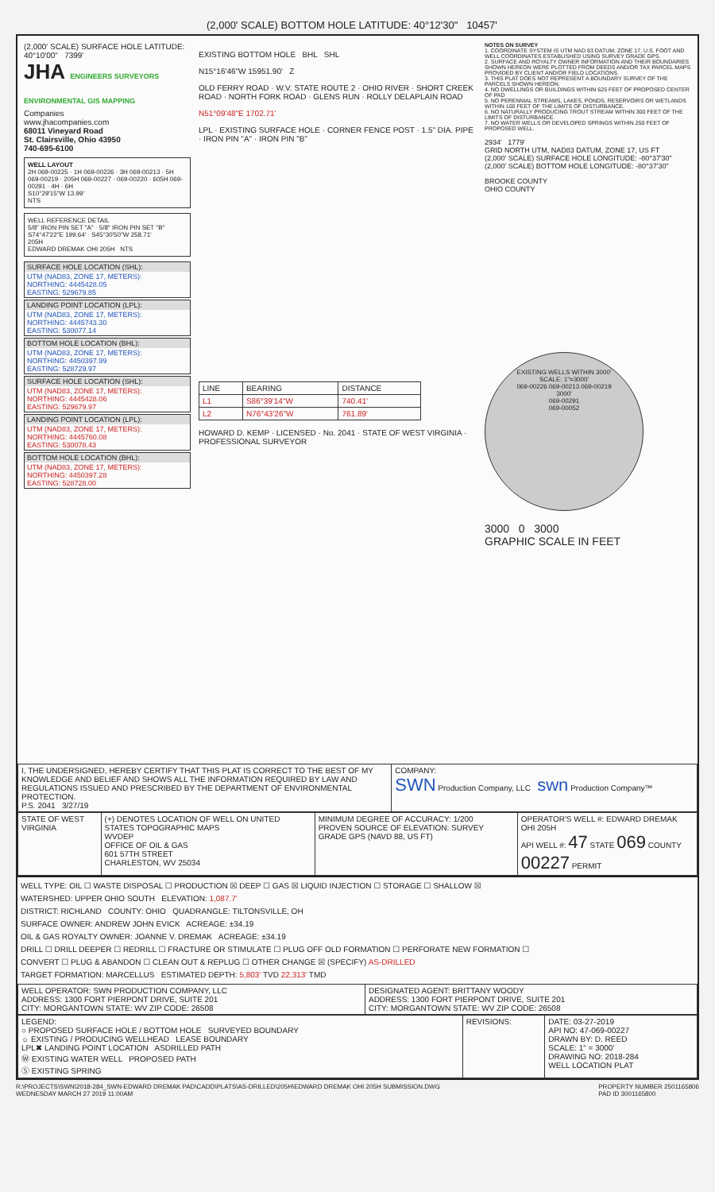(2,000' SCALE) BOTTOM HOLE LATITUDE: 40°12'30" 10457'
(2,000' SCALE) SURFACE HOLE LATITUDE: 40°10'00" 7399'
JHA ENGINEERS SURVEYORS ENVIRONMENTAL GIS MAPPING
Companies
www.jhacompanies.com
68011 Vineyard Road
St. Clairsville, Ohio 43950
740-695-6100
WELL LAYOUT
2H 069-00225 · 1H 069-00226 · 3H 069-00213 · 5H 069-00219 · 205H 069-00227 · 069-00220 · 605H 069-00291 · 4H · 6H
S10°29'15"W 13.99'
NTS
WELL REFERENCE DETAIL
5/8" IRON PIN SET "A" · 5/8" IRON PIN SET "B"
S74°47'22"E 199.64' · S45°30'50"W 258.71'
205H
EDWARD DREMAK OHI 205H NTS
SURFACE HOLE LOCATION (SHL):
UTM (NAD83, ZONE 17, METERS):
NORTHING: 4445428.05
EASTING: 529679.85
LANDING POINT LOCATION (LPL):
UTM (NAD83, ZONE 17, METERS):
NORTHING: 4445743.30
EASTING: 530077.14
BOTTOM HOLE LOCATION (BHL):
UTM (NAD83, ZONE 17, METERS):
NORTHING: 4450397.99
EASTING: 528729.97
SURFACE HOLE LOCATION (SHL):
UTM (NAD83, ZONE 17, METERS):
NORTHING: 4445428.06
EASTING: 529679.97
LANDING POINT LOCATION (LPL):
UTM (NAD83, ZONE 17, METERS):
NORTHING: 4445760.08
EASTING: 530078.43
BOTTOM HOLE LOCATION (BHL):
UTM (NAD83, ZONE 17, METERS):
NORTHING: 4450397.28
EASTING: 528728.00
EXISTING BOTTOM HOLE BHL SHL
N15°16'46"W 15951.90' Z
OLD FERRY ROAD · W.V. STATE ROUTE 2 · OHIO RIVER · SHORT CREEK ROAD · NORTH FORK ROAD · GLENS RUN · ROLLY DELAPLAIN ROAD
N51°09'48"E 1702.71'
LPL · EXISTING SURFACE HOLE · CORNER FENCE POST · 1.5" DIA. PIPE · IRON PIN "A" · IRON PIN "B"
| LINE | BEARING | DISTANCE |
| --- | --- | --- |
| L1 | S86°39'14"W | 740.41' |
| L2 | N76°43'26"W | 761.89' |
HOWARD D. KEMP · LICENSED · No. 2041 · STATE OF WEST VIRGINIA · PROFESSIONAL SURVEYOR
NOTES ON SURVEY
1. COORDINATE SYSTEM IS UTM NAD 83 DATUM, ZONE 17, U.S. FOOT AND WELL COORDINATES ESTABLISHED USING SURVEY GRADE GPS.
2. SURFACE AND ROYALTY OWNER INFORMATION AND THEIR BOUNDARIES SHOWN HEREON WERE PLOTTED FROM DEEDS AND/OR TAX PARCEL MAPS PROVIDED BY CLIENT AND/OR FIELD LOCATIONS.
3. THIS PLAT DOES NOT REPRESENT A BOUNDARY SURVEY OF THE PARCELS SHOWN HEREON.
4. NO DWELLINGS OR BUILDINGS WITHIN 625 FEET OF PROPOSED CENTER OF PAD
5. NO PERENNIAL STREAMS, LAKES, PONDS, RESERVOIRS OR WETLANDS WITHIN 100 FEET OF THE LIMITS OF DISTURBANCE.
6. NO NATURALLY PRODUCING TROUT STREAM WITHIN 300 FEET OF THE LIMITS OF DISTURBANCE.
7. NO WATER WELLS OR DEVELOPED SPRINGS WITHIN 250 FEET OF PROPOSED WELL.
2934' 1779'
GRID NORTH UTM, NAD83 DATUM, ZONE 17, US FT
(2,000' SCALE) SURFACE HOLE LONGITUDE: -80°37'30"
(2,000' SCALE) BOTTOM HOLE LONGITUDE: -80°37'30"
BROOKE COUNTY
OHIO COUNTY
EXISTING WELLS WITHIN 3000'
SCALE: 1"=3000'
069-00226 069-00213 069-00219
3000'
069-00291
069-00052
3000 0 3000
GRAPHIC SCALE IN FEET
| I, THE UNDERSIGNED, HEREBY CERTIFY THAT THIS PLAT IS CORRECT TO THE BEST OF MY KNOWLEDGE AND BELIEF AND SHOWS ALL THE INFORMATION REQUIRED BY LAW AND REGULATIONS ISSUED AND PRESCRIBED BY THE DEPARTMENT OF ENVIRONMENTAL PROTECTION. P.S. 2041 3/27/19 | COMPANY: SWN Production Company, LLC swn Production Company™ |
| STATE OF WEST VIRGINIA | (+) DENOTES LOCATION OF WELL ON UNITED STATES TOPOGRAPHIC MAPS WVDEP OFFICE OF OIL & GAS 601 57TH STREET CHARLESTON, WV 25034 | MINIMUM DEGREE OF ACCURACY: 1/200 PROVEN SOURCE OF ELEVATION: SURVEY GRADE GPS (NAVD 88, US FT) | OPERATOR'S WELL #: EDWARD DREMAK OHI 205H API WELL #: 47 STATE 069 COUNTY 00227 PERMIT |
WELL TYPE: OIL ☐ WASTE DISPOSAL ☐ PRODUCTION ☒ DEEP ☐ GAS ☒ LIQUID INJECTION ☐ STORAGE ☐ SHALLOW ☒
WATERSHED: UPPER OHIO SOUTH ELEVATION: 1,087.7'
DISTRICT: RICHLAND COUNTY: OHIO QUADRANGLE: TILTONSVILLE, OH
SURFACE OWNER: ANDREW JOHN EVICK ACREAGE: ±34.19
OIL & GAS ROYALTY OWNER: JOANNE V. DREMAK ACREAGE: ±34.19
DRILL ☐ DRILL DEEPER ☐ REDRILL ☐ FRACTURE OR STIMULATE ☐ PLUG OFF OLD FORMATION ☐ PERFORATE NEW FORMATION ☐
CONVERT ☐ PLUG & ABANDON ☐ CLEAN OUT & REPLUG ☐ OTHER CHANGE ☒ (SPECIFY) AS-DRILLED
TARGET FORMATION: MARCELLUS ESTIMATED DEPTH: 5,803' TVD 22,313' TMD
| WELL OPERATOR: SWN PRODUCTION COMPANY, LLC ADDRESS: 1300 FORT PIERPONT DRIVE, SUITE 201 CITY: MORGANTOWN STATE: WV ZIP CODE: 26508 | DESIGNATED AGENT: BRITTANY WOODY ADDRESS: 1300 FORT PIERPONT DRIVE, SUITE 201 CITY: MORGANTOWN STATE: WV ZIP CODE: 26508 |
| LEGEND: ○ PROPOSED SURFACE HOLE / BOTTOM HOLE SURVEYED BOUNDARY ☼ EXISTING / PRODUCING WELLHEAD LEASE BOUNDARY LPL✖ LANDING POINT LOCATION ASDRILLED PATH Ⓦ EXISTING WATER WELL PROPOSED PATH Ⓢ EXISTING SPRING | REVISIONS: | DATE: 03-27-2019 API NO: 47-069-00227 DRAWN BY: D. REED SCALE: 1" = 3000' DRAWING NO: 2018-284 WELL LOCATION PLAT |
R:\PROJECTS\SWN\2018-284_SWN-EDWARD DREMAK PAD\CADD\PLATS\AS-DRILLED\205H\EDWARD DREMAK OHI 205H SUBMISSION.DWG
WEDNESDAY MARCH 27 2019 11:00AM PROPERTY NUMBER 2501165806
PAD ID 3001165800